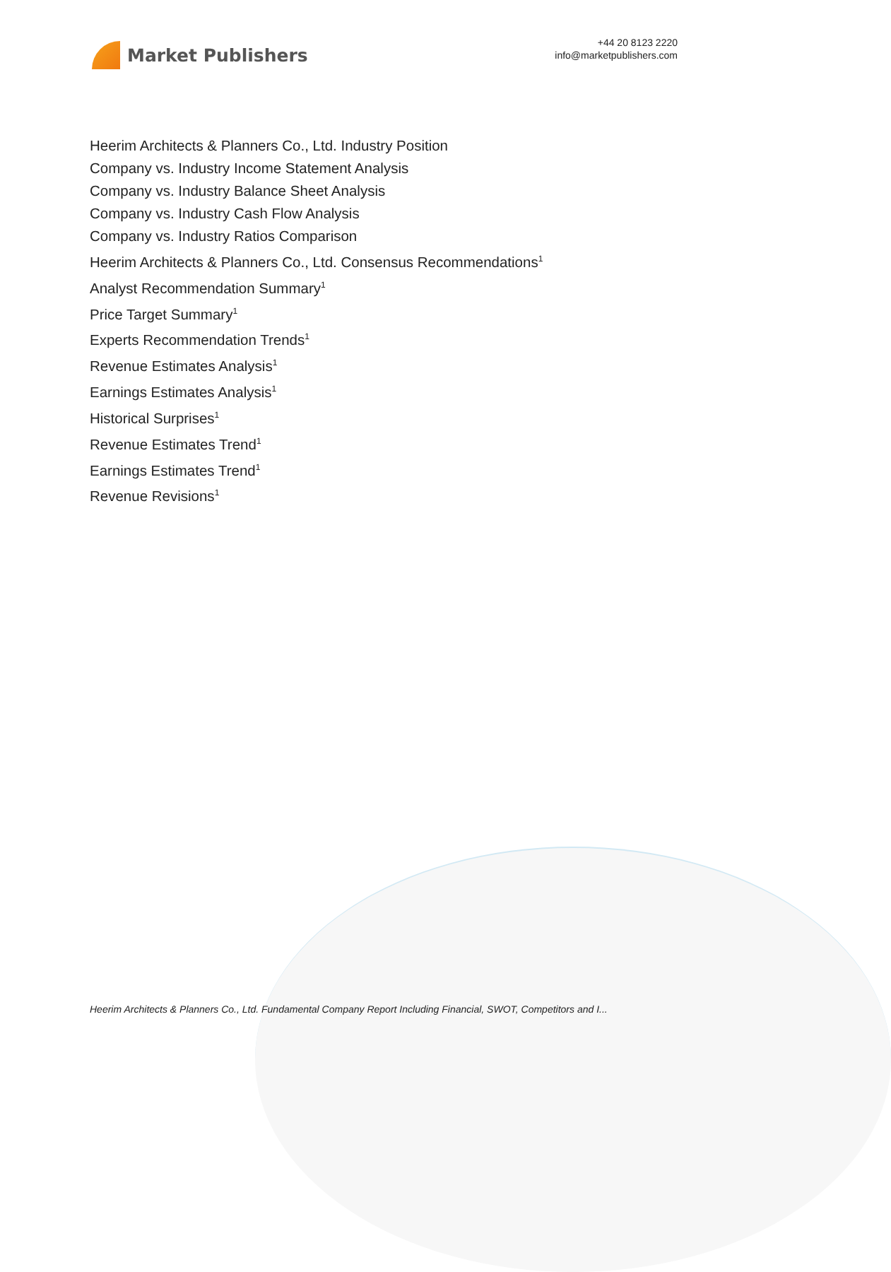Market Publishers
+44 20 8123 2220
info@marketpublishers.com
Heerim Architects & Planners Co., Ltd. Industry Position
Company vs. Industry Income Statement Analysis
Company vs. Industry Balance Sheet Analysis
Company vs. Industry Cash Flow Analysis
Company vs. Industry Ratios Comparison
Heerim Architects & Planners Co., Ltd. Consensus Recommendations<sup>1</sup>
Analyst Recommendation Summary<sup>1</sup>
Price Target Summary<sup>1</sup>
Experts Recommendation Trends<sup>1</sup>
Revenue Estimates Analysis<sup>1</sup>
Earnings Estimates Analysis<sup>1</sup>
Historical Surprises<sup>1</sup>
Revenue Estimates Trend<sup>1</sup>
Earnings Estimates Trend<sup>1</sup>
Revenue Revisions<sup>1</sup>
Heerim Architects & Planners Co., Ltd. Fundamental Company Report Including Financial, SWOT, Competitors and I...